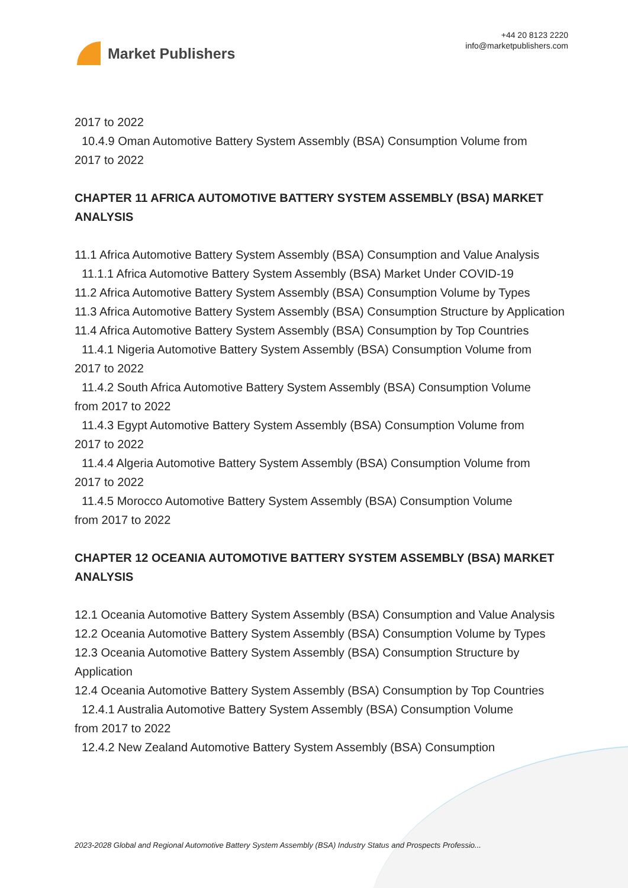Market Publishers
+44 20 8123 2220
info@marketpublishers.com
2017 to 2022
10.4.9 Oman Automotive Battery System Assembly (BSA) Consumption Volume from
2017 to 2022
CHAPTER 11 AFRICA AUTOMOTIVE BATTERY SYSTEM ASSEMBLY (BSA) MARKET ANALYSIS
11.1 Africa Automotive Battery System Assembly (BSA) Consumption and Value Analysis
11.1.1 Africa Automotive Battery System Assembly (BSA) Market Under COVID-19
11.2 Africa Automotive Battery System Assembly (BSA) Consumption Volume by Types
11.3 Africa Automotive Battery System Assembly (BSA) Consumption Structure by Application
11.4 Africa Automotive Battery System Assembly (BSA) Consumption by Top Countries
11.4.1 Nigeria Automotive Battery System Assembly (BSA) Consumption Volume from
2017 to 2022
11.4.2 South Africa Automotive Battery System Assembly (BSA) Consumption Volume
from 2017 to 2022
11.4.3 Egypt Automotive Battery System Assembly (BSA) Consumption Volume from
2017 to 2022
11.4.4 Algeria Automotive Battery System Assembly (BSA) Consumption Volume from
2017 to 2022
11.4.5 Morocco Automotive Battery System Assembly (BSA) Consumption Volume
from 2017 to 2022
CHAPTER 12 OCEANIA AUTOMOTIVE BATTERY SYSTEM ASSEMBLY (BSA) MARKET ANALYSIS
12.1 Oceania Automotive Battery System Assembly (BSA) Consumption and Value Analysis
12.2 Oceania Automotive Battery System Assembly (BSA) Consumption Volume by Types
12.3 Oceania Automotive Battery System Assembly (BSA) Consumption Structure by Application
12.4 Oceania Automotive Battery System Assembly (BSA) Consumption by Top Countries
12.4.1 Australia Automotive Battery System Assembly (BSA) Consumption Volume
from 2017 to 2022
12.4.2 New Zealand Automotive Battery System Assembly (BSA) Consumption
2023-2028 Global and Regional Automotive Battery System Assembly (BSA) Industry Status and Prospects Professio...